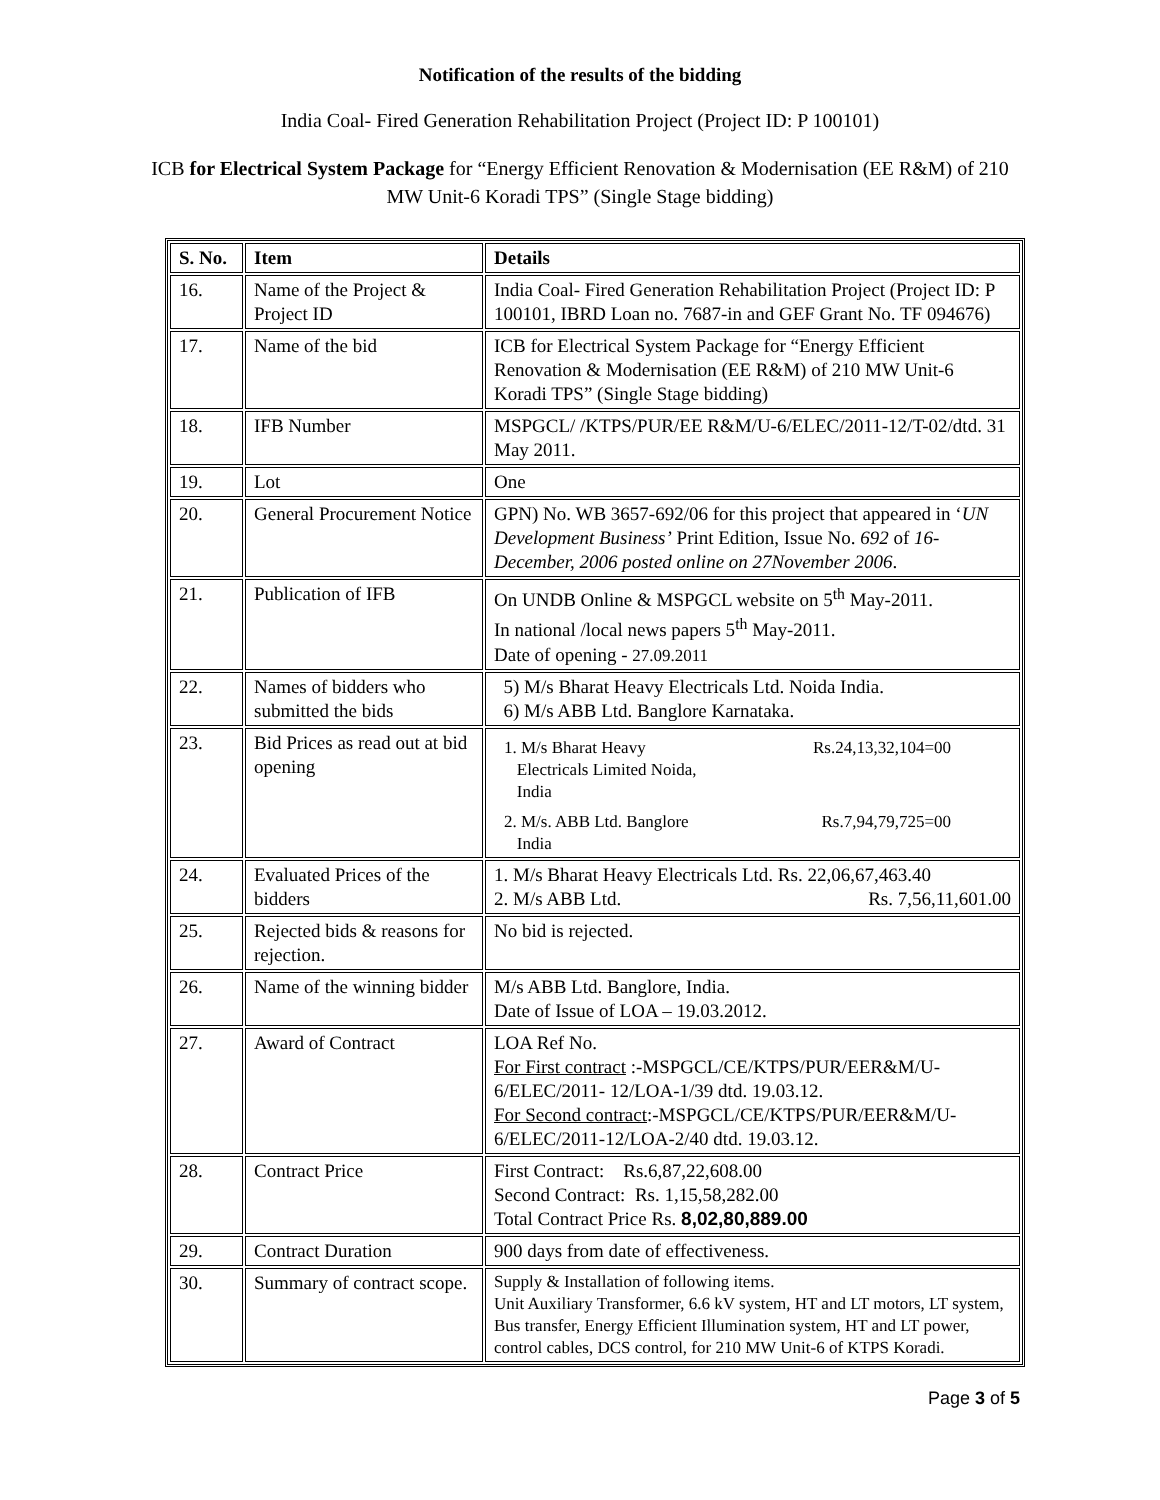Notification of the results of the bidding
India Coal- Fired Generation Rehabilitation Project (Project ID: P 100101)
ICB for Electrical System Package for “Energy Efficient Renovation & Modernisation (EE R&M) of 210 MW Unit-6 Koradi TPS” (Single Stage bidding)
| S. No. | Item | Details |
| --- | --- | --- |
| 16. | Name of the Project & Project ID | India Coal- Fired Generation Rehabilitation Project (Project ID: P 100101, IBRD Loan no. 7687-in and GEF Grant No. TF 094676) |
| 17. | Name of the bid | ICB for Electrical System Package for “Energy Efficient Renovation & Modernisation (EE R&M) of 210 MW Unit-6 Koradi TPS” (Single Stage bidding) |
| 18. | IFB Number | MSPGCL/ /KTPS/PUR/EE R&M/U-6/ELEC/2011-12/T-02/dtd. 31 May 2011. |
| 19. | Lot | One |
| 20. | General Procurement Notice | GPN) No. WB 3657-692/06 for this project that appeared in ‘ UN Development Business’ Print Edition, Issue No. 692 of 16- December, 2006 posted online on 27November 2006 . |
| 21. | Publication of IFB | On UNDB Online & MSPGCL website on 5<sup>th</sup> May-2011. In national /local news papers 5<sup>th</sup> May-2011. Date of opening - 27.09.2011 |
| 22. | Names of bidders who submitted the bids | 5) M/s Bharat Heavy Electricals Ltd. Noida India. 6) M/s ABB Ltd. Banglore Karnataka. |
| 23. | Bid Prices as read out at bid opening | 1. M/s Bharat Heavy Electricals Limited Noida, India Rs.24,13,32,104=00 2. M/s. ABB Ltd. Banglore India Rs.7,94,79,725=00 |
| 24. | Evaluated Prices of the bidders | 1. M/s Bharat Heavy Electricals Ltd. Rs. 22,06,67,463.40 2. M/s ABB Ltd. Rs. 7,56,11,601.00 |
| 25. | Rejected bids & reasons for rejection. | No bid is rejected. |
| 26. | Name of the winning bidder | M/s ABB Ltd. Banglore, India. Date of Issue of LOA – 19.03.2012. |
| 27. | Award of Contract | LOA Ref No. For First contract :-MSPGCL/CE/KTPS/PUR/EER&M/U-6/ELEC/2011- 12/LOA-1/39 dtd. 19.03.12. For Second contract :-MSPGCL/CE/KTPS/PUR/EER&M/U-6/ELEC/2011-12/LOA-2/40 dtd. 19.03.12. |
| 28. | Contract Price | First Contract: Rs.6,87,22,608.00 Second Contract: Rs. 1,15,58,282.00 Total Contract Price Rs. 8,02,80,889.00 |
| 29. | Contract Duration | 900 days from date of effectiveness. |
| 30. | Summary of contract scope. | Supply & Installation of following items. Unit Auxiliary Transformer, 6.6 kV system, HT and LT motors, LT system, Bus transfer, Energy Efficient Illumination system, HT and LT power, control cables, DCS control, for 210 MW Unit-6 of KTPS Koradi. |
Page 3 of 5